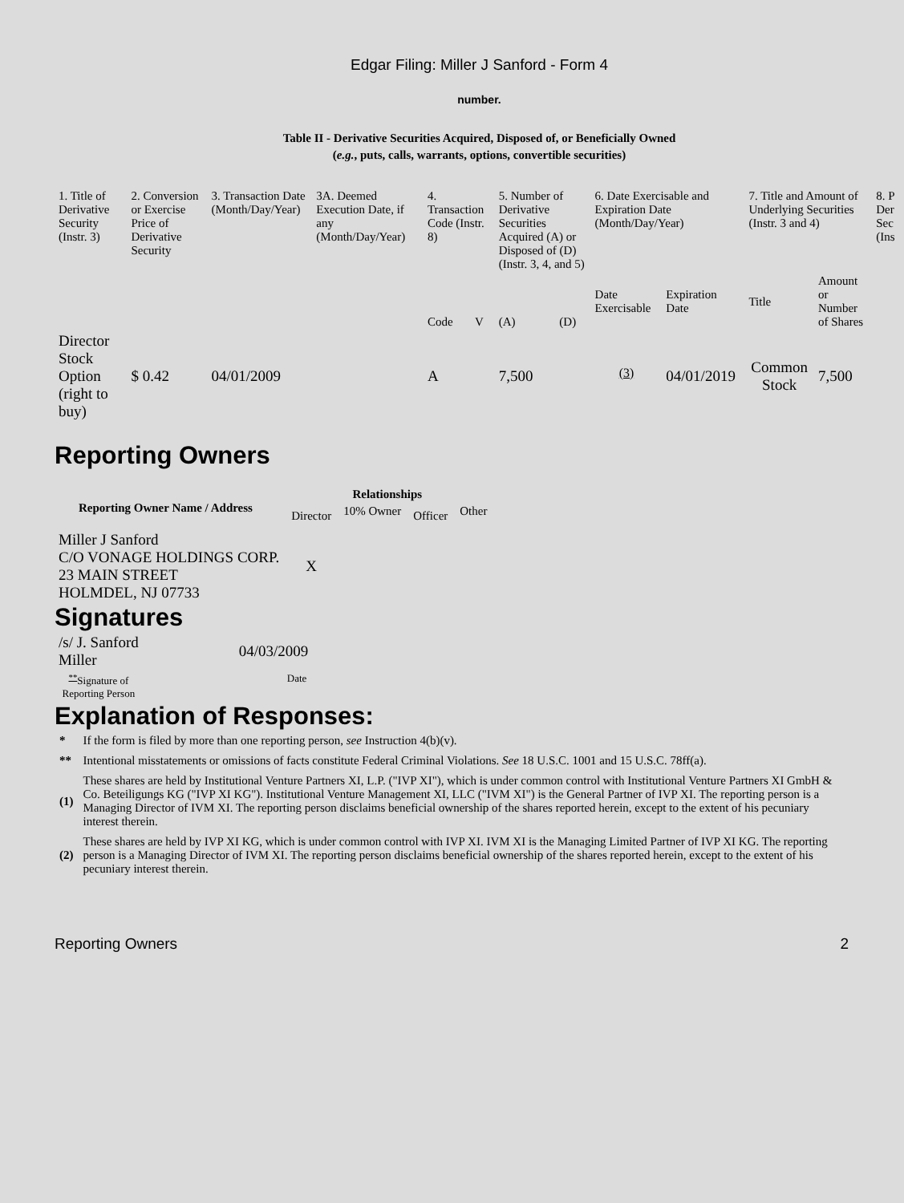Edgar Filing: Miller J Sanford - Form 4
number.
Table II - Derivative Securities Acquired, Disposed of, or Beneficially Owned
(e.g., puts, calls, warrants, options, convertible securities)
| 1. Title of Derivative Security (Instr. 3) | 2. Conversion or Exercise Price of Derivative Security | 3. Transaction Date (Month/Day/Year) | 3A. Deemed Execution Date, if any (Month/Day/Year) | 4. Transaction Code (Instr. 8) | | 5. Number of Derivative Securities Acquired (A) or Disposed of (D) (Instr. 3, 4, and 5) | | 6. Date Exercisable and Expiration Date (Month/Day/Year) | | 7. Title and Amount of Underlying Securities (Instr. 3 and 4) | | 8. P Der Sec (Ins |
| --- | --- | --- | --- | --- | --- | --- | --- | --- | --- | --- | --- | --- |
| | | | | Code | V | (A) | (D) | Date Exercisable | Expiration Date | Title | Amount or Number of Shares | |
| Director Stock Option (right to buy) | $ 0.42 | 04/01/2009 | | A | | 7,500 | | <sup>(3)</sup> | 04/01/2019 | Common Stock | 7,500 | |
Reporting Owners
| Reporting Owner Name / Address | Relationships | | | |
| --- | --- | --- | --- | --- |
| | Director | 10% Owner | Officer | Other |
| Miller J Sanford C/O VONAGE HOLDINGS CORP. 23 MAIN STREET HOLMDEL, NJ 07733 | X | | | |
Signatures
| /s/ J. Sanford Miller | 04/03/2009 |
| <sup>**</sup> Signature of Reporting Person | Date |
Explanation of Responses:
| * | If the form is filed by more than one reporting person, see Instruction 4(b)(v). |
| ** | Intentional misstatements or omissions of facts constitute Federal Criminal Violations. See 18 U.S.C. 1001 and 15 U.S.C. 78ff(a). |
| (1) | These shares are held by Institutional Venture Partners XI, L.P. ("IVP XI"), which is under common control with Institutional Venture Partners XI GmbH & Co. Beteiligungs KG ("IVP XI KG"). Institutional Venture Management XI, LLC ("IVM XI") is the General Partner of IVP XI. The reporting person is a Managing Director of IVM XI. The reporting person disclaims beneficial ownership of the shares reported herein, except to the extent of his pecuniary interest therein. |
| (2) | These shares are held by IVP XI KG, which is under common control with IVP XI. IVM XI is the Managing Limited Partner of IVP XI KG. The reporting person is a Managing Director of IVM XI. The reporting person disclaims beneficial ownership of the shares reported herein, except to the extent of his pecuniary interest therein. |
Reporting Owners 2